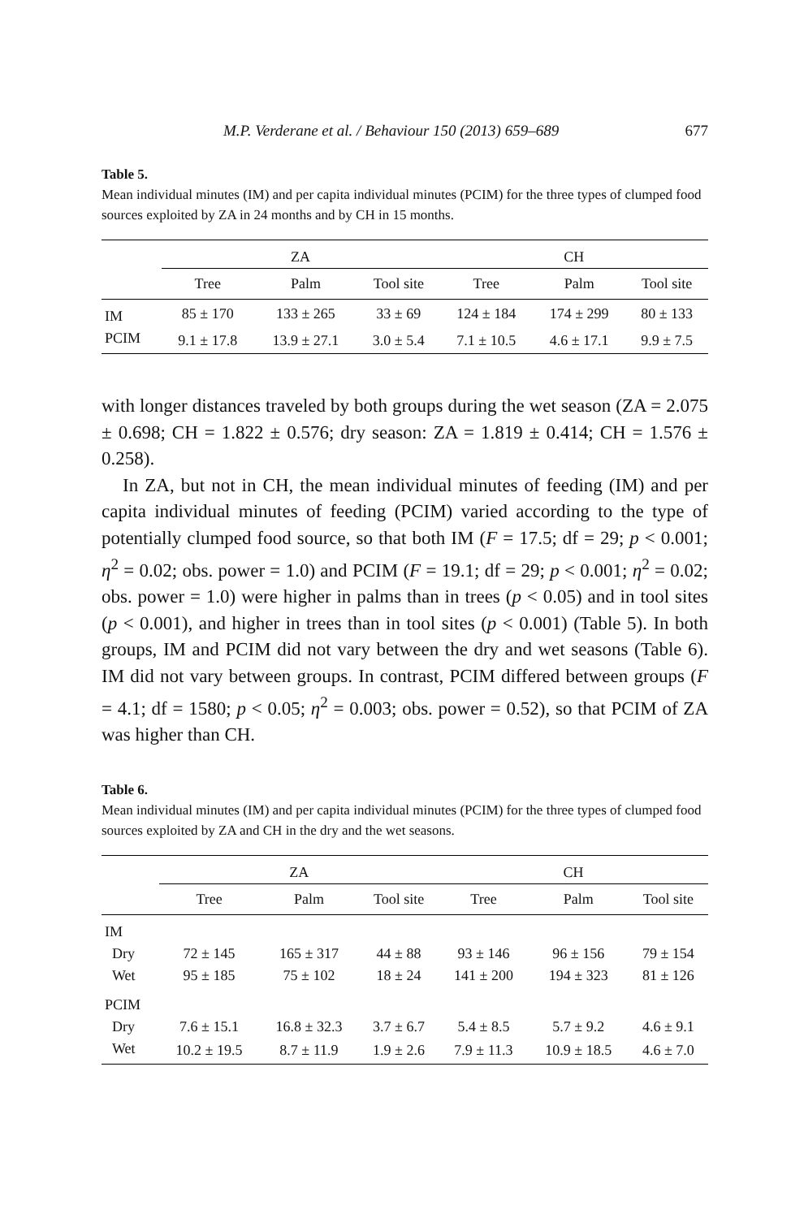M.P. Verderane et al. / Behaviour 150 (2013) 659–689 677
Table 5.
Mean individual minutes (IM) and per capita individual minutes (PCIM) for the three types of clumped food sources exploited by ZA in 24 months and by CH in 15 months.
| | ZA | | | CH | | |
| --- | --- | --- | --- | --- | --- | --- |
| | Tree | Palm | Tool site | Tree | Palm | Tool site |
| IM | 85 ± 170 | 133 ± 265 | 33 ± 69 | 124 ± 184 | 174 ± 299 | 80 ± 133 |
| PCIM | 9.1 ± 17.8 | 13.9 ± 27.1 | 3.0 ± 5.4 | 7.1 ± 10.5 | 4.6 ± 17.1 | 9.9 ± 7.5 |
with longer distances traveled by both groups during the wet season (ZA = 2.075 ± 0.698; CH = 1.822 ± 0.576; dry season: ZA = 1.819 ± 0.414; CH = 1.576 ± 0.258).
In ZA, but not in CH, the mean individual minutes of feeding (IM) and per capita individual minutes of feeding (PCIM) varied according to the type of potentially clumped food source, so that both IM (F = 17.5; df = 29; p < 0.001; η<sup>2</sup> = 0.02; obs. power = 1.0) and PCIM (F = 19.1; df = 29; p < 0.001; η<sup>2</sup> = 0.02; obs. power = 1.0) were higher in palms than in trees (p < 0.05) and in tool sites (p < 0.001), and higher in trees than in tool sites (p < 0.001) (Table 5). In both groups, IM and PCIM did not vary between the dry and wet seasons (Table 6). IM did not vary between groups. In contrast, PCIM differed between groups (F = 4.1; df = 1580; p < 0.05; η<sup>2</sup> = 0.003; obs. power = 0.52), so that PCIM of ZA was higher than CH.
Table 6.
Mean individual minutes (IM) and per capita individual minutes (PCIM) for the three types of clumped food sources exploited by ZA and CH in the dry and the wet seasons.
| | ZA | | | CH | | |
| --- | --- | --- | --- | --- | --- | --- |
| | Tree | Palm | Tool site | Tree | Palm | Tool site |
| IM | | | | | | |
| Dry | 72 ± 145 | 165 ± 317 | 44 ± 88 | 93 ± 146 | 96 ± 156 | 79 ± 154 |
| Wet | 95 ± 185 | 75 ± 102 | 18 ± 24 | 141 ± 200 | 194 ± 323 | 81 ± 126 |
| PCIM | | | | | | |
| Dry | 7.6 ± 15.1 | 16.8 ± 32.3 | 3.7 ± 6.7 | 5.4 ± 8.5 | 5.7 ± 9.2 | 4.6 ± 9.1 |
| Wet | 10.2 ± 19.5 | 8.7 ± 11.9 | 1.9 ± 2.6 | 7.9 ± 11.3 | 10.9 ± 18.5 | 4.6 ± 7.0 |